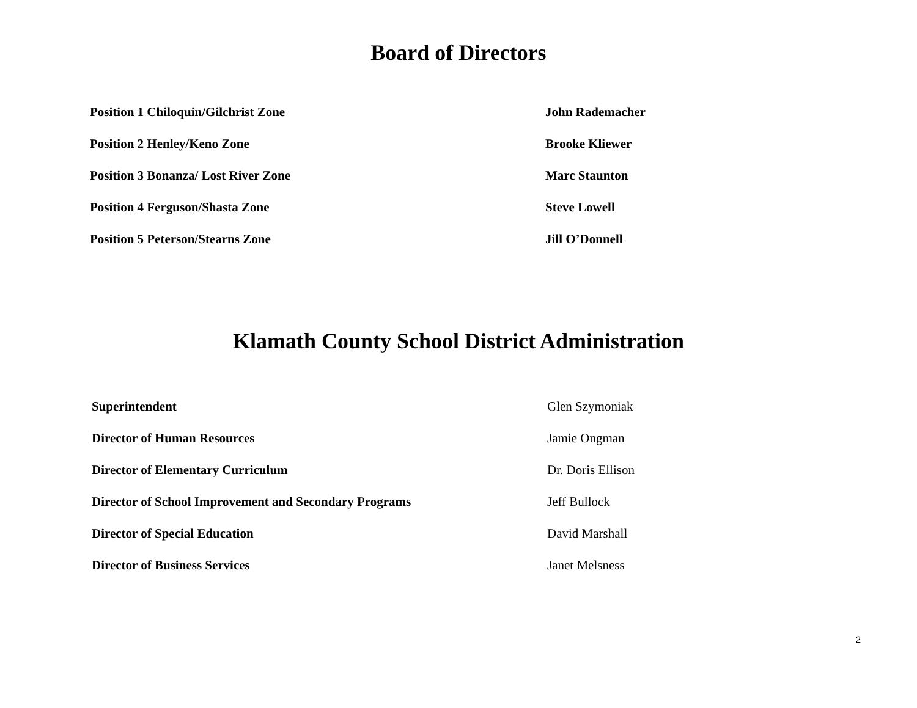Board of Directors
| Position 1 Chiloquin/Gilchrist Zone | John Rademacher |
| Position 2 Henley/Keno Zone | Brooke Kliewer |
| Position 3 Bonanza/ Lost River Zone | Marc Staunton |
| Position 4 Ferguson/Shasta Zone | Steve Lowell |
| Position 5 Peterson/Stearns Zone | Jill O’Donnell |
Klamath County School District Administration
| Superintendent | Glen Szymoniak |
| Director of Human Resources | Jamie Ongman |
| Director of Elementary Curriculum | Dr. Doris Ellison |
| Director of School Improvement and Secondary Programs | Jeff Bullock |
| Director of Special Education | David Marshall |
| Director of Business Services | Janet Melsness |
2